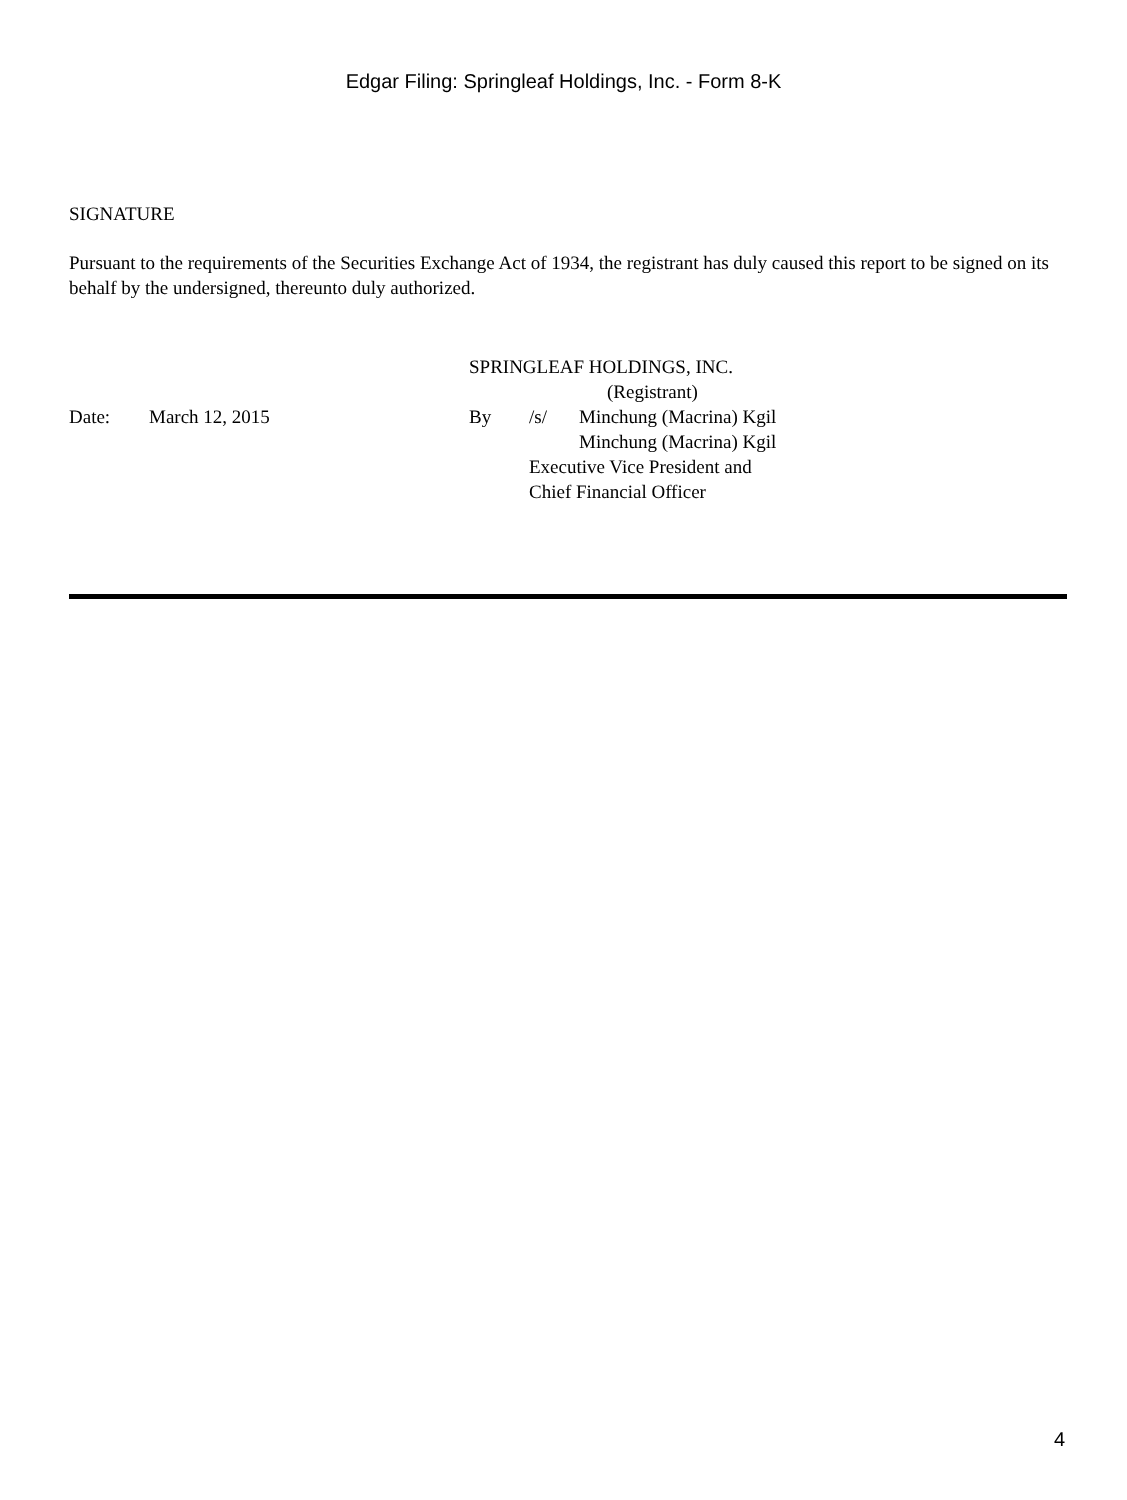Edgar Filing: Springleaf Holdings, Inc. - Form 8-K
SIGNATURE
Pursuant to the requirements of the Securities Exchange Act of 1934, the registrant has duly caused this report to be signed on its behalf by the undersigned, thereunto duly authorized.
| | | SPRINGLEAF HOLDINGS, INC. | | |
| | | (Registrant) | | |
| Date: | March 12, 2015 | By | /s/ | Minchung (Macrina) Kgil |
| | | | | Minchung (Macrina) Kgil |
| | | | Executive Vice President and | |
| | | | Chief Financial Officer | |
4